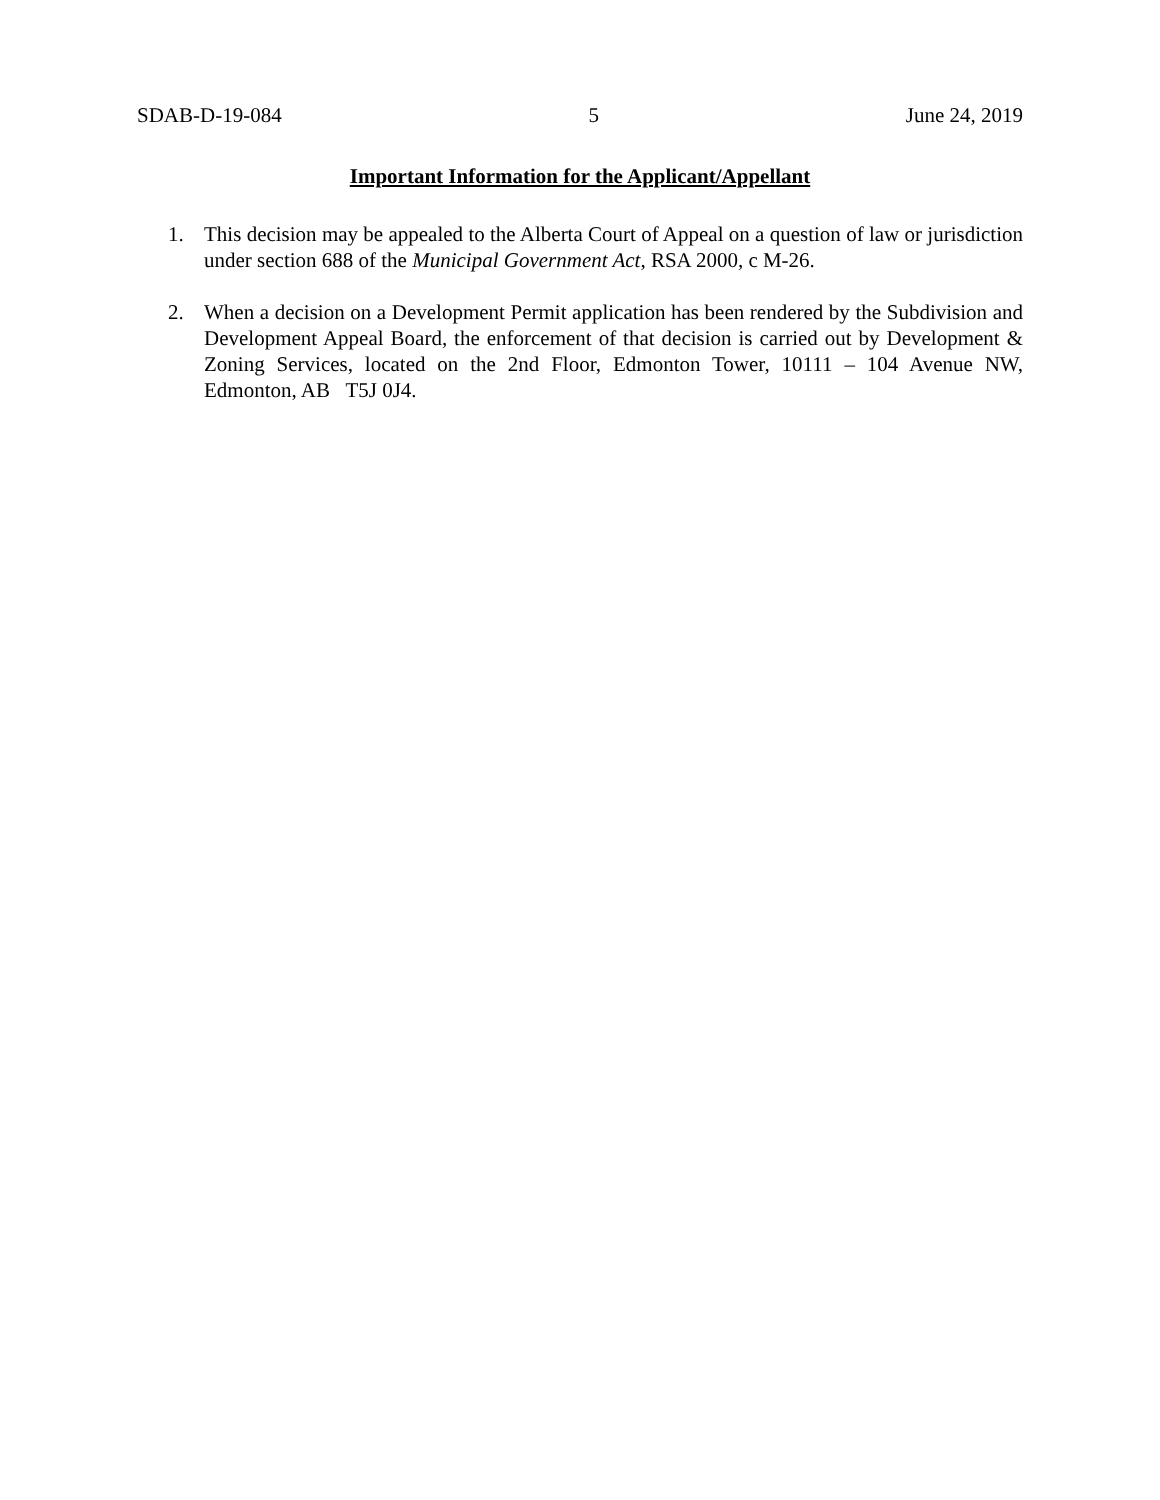SDAB-D-19-084 5 June 24, 2019
Important Information for the Applicant/Appellant
1. This decision may be appealed to the Alberta Court of Appeal on a question of law or jurisdiction under section 688 of the Municipal Government Act, RSA 2000, c M-26.
2. When a decision on a Development Permit application has been rendered by the Subdivision and Development Appeal Board, the enforcement of that decision is carried out by Development & Zoning Services, located on the 2nd Floor, Edmonton Tower, 10111 – 104 Avenue NW, Edmonton, AB T5J 0J4.